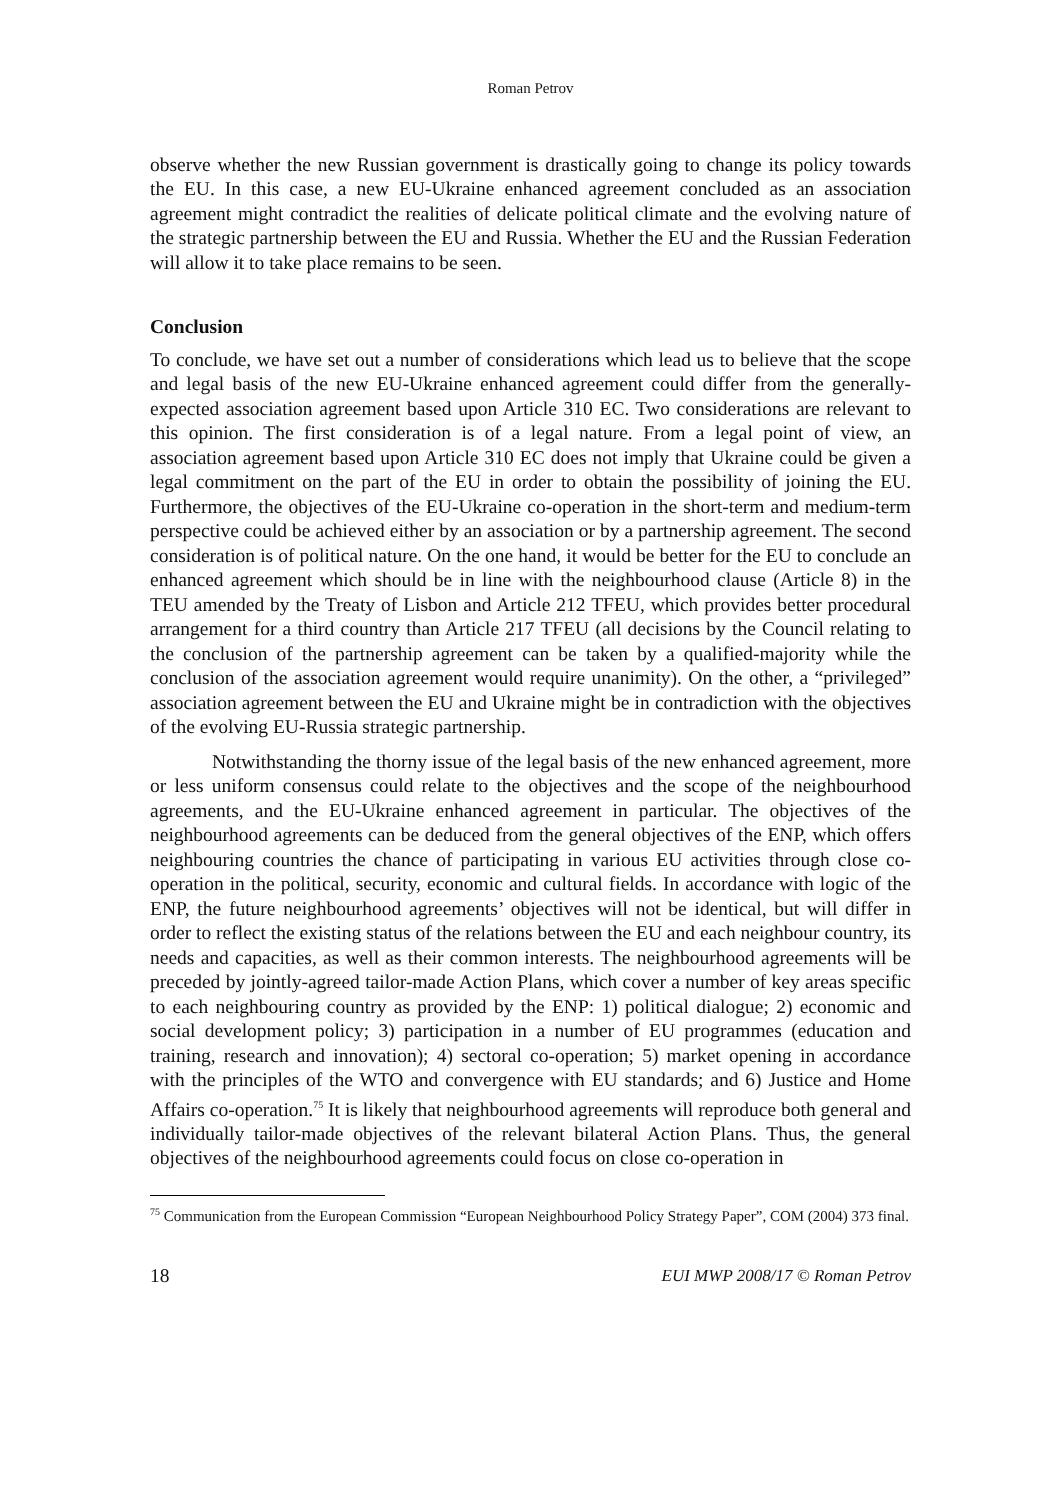Roman Petrov
observe whether the new Russian government is drastically going to change its policy towards the EU. In this case, a new EU-Ukraine enhanced agreement concluded as an association agreement might contradict the realities of delicate political climate and the evolving nature of the strategic partnership between the EU and Russia. Whether the EU and the Russian Federation will allow it to take place remains to be seen.
Conclusion
To conclude, we have set out a number of considerations which lead us to believe that the scope and legal basis of the new EU-Ukraine enhanced agreement could differ from the generally-expected association agreement based upon Article 310 EC. Two considerations are relevant to this opinion. The first consideration is of a legal nature. From a legal point of view, an association agreement based upon Article 310 EC does not imply that Ukraine could be given a legal commitment on the part of the EU in order to obtain the possibility of joining the EU. Furthermore, the objectives of the EU-Ukraine co-operation in the short-term and medium-term perspective could be achieved either by an association or by a partnership agreement. The second consideration is of political nature. On the one hand, it would be better for the EU to conclude an enhanced agreement which should be in line with the neighbourhood clause (Article 8) in the TEU amended by the Treaty of Lisbon and Article 212 TFEU, which provides better procedural arrangement for a third country than Article 217 TFEU (all decisions by the Council relating to the conclusion of the partnership agreement can be taken by a qualified-majority while the conclusion of the association agreement would require unanimity). On the other, a “privileged” association agreement between the EU and Ukraine might be in contradiction with the objectives of the evolving EU-Russia strategic partnership.
Notwithstanding the thorny issue of the legal basis of the new enhanced agreement, more or less uniform consensus could relate to the objectives and the scope of the neighbourhood agreements, and the EU-Ukraine enhanced agreement in particular. The objectives of the neighbourhood agreements can be deduced from the general objectives of the ENP, which offers neighbouring countries the chance of participating in various EU activities through close co-operation in the political, security, economic and cultural fields. In accordance with logic of the ENP, the future neighbourhood agreements’ objectives will not be identical, but will differ in order to reflect the existing status of the relations between the EU and each neighbour country, its needs and capacities, as well as their common interests. The neighbourhood agreements will be preceded by jointly-agreed tailor-made Action Plans, which cover a number of key areas specific to each neighbouring country as provided by the ENP: 1) political dialogue; 2) economic and social development policy; 3) participation in a number of EU programmes (education and training, research and innovation); 4) sectoral co-operation; 5) market opening in accordance with the principles of the WTO and convergence with EU standards; and 6) Justice and Home Affairs co-operation.<sup>75</sup> It is likely that neighbourhood agreements will reproduce both general and individually tailor-made objectives of the relevant bilateral Action Plans. Thus, the general objectives of the neighbourhood agreements could focus on close co-operation in
<sup>75</sup> Communication from the European Commission “European Neighbourhood Policy Strategy Paper”, COM (2004) 373 final.
18 EUI MWP 2008/17 © Roman Petrov